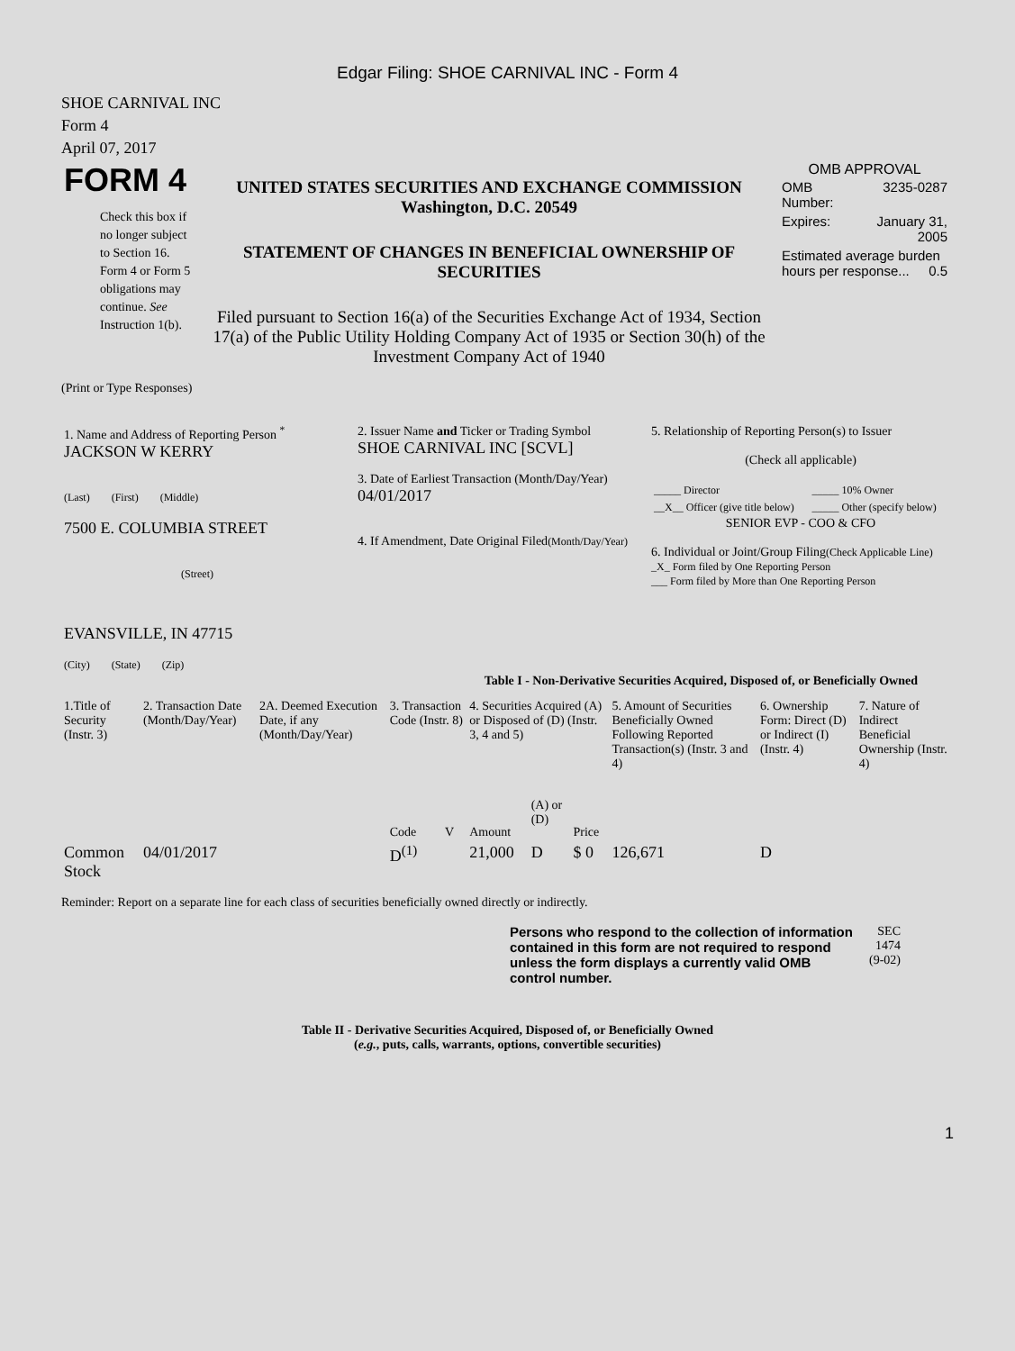Edgar Filing: SHOE CARNIVAL INC - Form 4
SHOE CARNIVAL INC
Form 4
April 07, 2017
| FORM 4 Check this box if no longer subject to Section 16. Form 4 or Form 5 obligations may continue. See Instruction 1(b). | UNITED STATES SECURITIES AND EXCHANGE COMMISSION Washington, D.C. 20549 STATEMENT OF CHANGES IN BENEFICIAL OWNERSHIP OF SECURITIES Filed pursuant to Section 16(a) of the Securities Exchange Act of 1934, Section 17(a) of the Public Utility Holding Company Act of 1935 or Section 30(h) of the Investment Company Act of 1940 | OMB APPROVAL / OMB Number: / 3235-0287 / / Expires: / January 31, 2005 / / Estimated average burden hours per response... 0.5 / / |
(Print or Type Responses)
| 1. Name and Address of Reporting Person <sup>*</sup> JACKSON W KERRY (Last) (First) (Middle) 7500 E. COLUMBIA STREET (Street) EVANSVILLE, IN 47715 (City) (State) (Zip) | 2. Issuer Name and Ticker or Trading Symbol SHOE CARNIVAL INC [SCVL] 3. Date of Earliest Transaction (Month/Day/Year) 04/01/2017 4. If Amendment, Date Original Filed (Month/Day/Year) | 5. Relationship of Reporting Person(s) to Issuer (Check all applicable) / _____ Director / _____ 10% Owner / / __X__ Officer (give title below) / _____ Other (specify below) / SENIOR EVP - COO & CFO 6. Individual or Joint/Group Filing (Check Applicable Line) _X_ Form filed by One Reporting Person ___ Form filed by More than One Reporting Person |
Table I - Non-Derivative Securities Acquired, Disposed of, or Beneficially Owned
| 1.Title of Security (Instr. 3) | 2. Transaction Date (Month/Day/Year) | 2A. Deemed Execution Date, if any (Month/Day/Year) | 3. Transaction Code (Instr. 8) | | 4. Securities Acquired (A) or Disposed of (D) (Instr. 3, 4 and 5) | | | 5. Amount of Securities Beneficially Owned Following Reported Transaction(s) (Instr. 3 and 4) | 6. Ownership Form: Direct (D) or Indirect (I) (Instr. 4) | 7. Nature of Indirect Beneficial Ownership (Instr. 4) |
| --- | --- | --- | --- | --- | --- | --- | --- | --- | --- | --- |
| | | | Code | V | Amount | (A) or (D) | Price | | | |
| Common Stock | 04/01/2017 | | D<sup>(1)</sup> | | 21,000 | D | $ 0 | 126,671 | D | |
Reminder: Report on a separate line for each class of securities beneficially owned directly or indirectly.
| Persons who respond to the collection of information contained in this form are not required to respond unless the form displays a currently valid OMB control number. | SEC 1474 (9-02) |
Table II - Derivative Securities Acquired, Disposed of, or Beneficially Owned
(e.g., puts, calls, warrants, options, convertible securities)
1